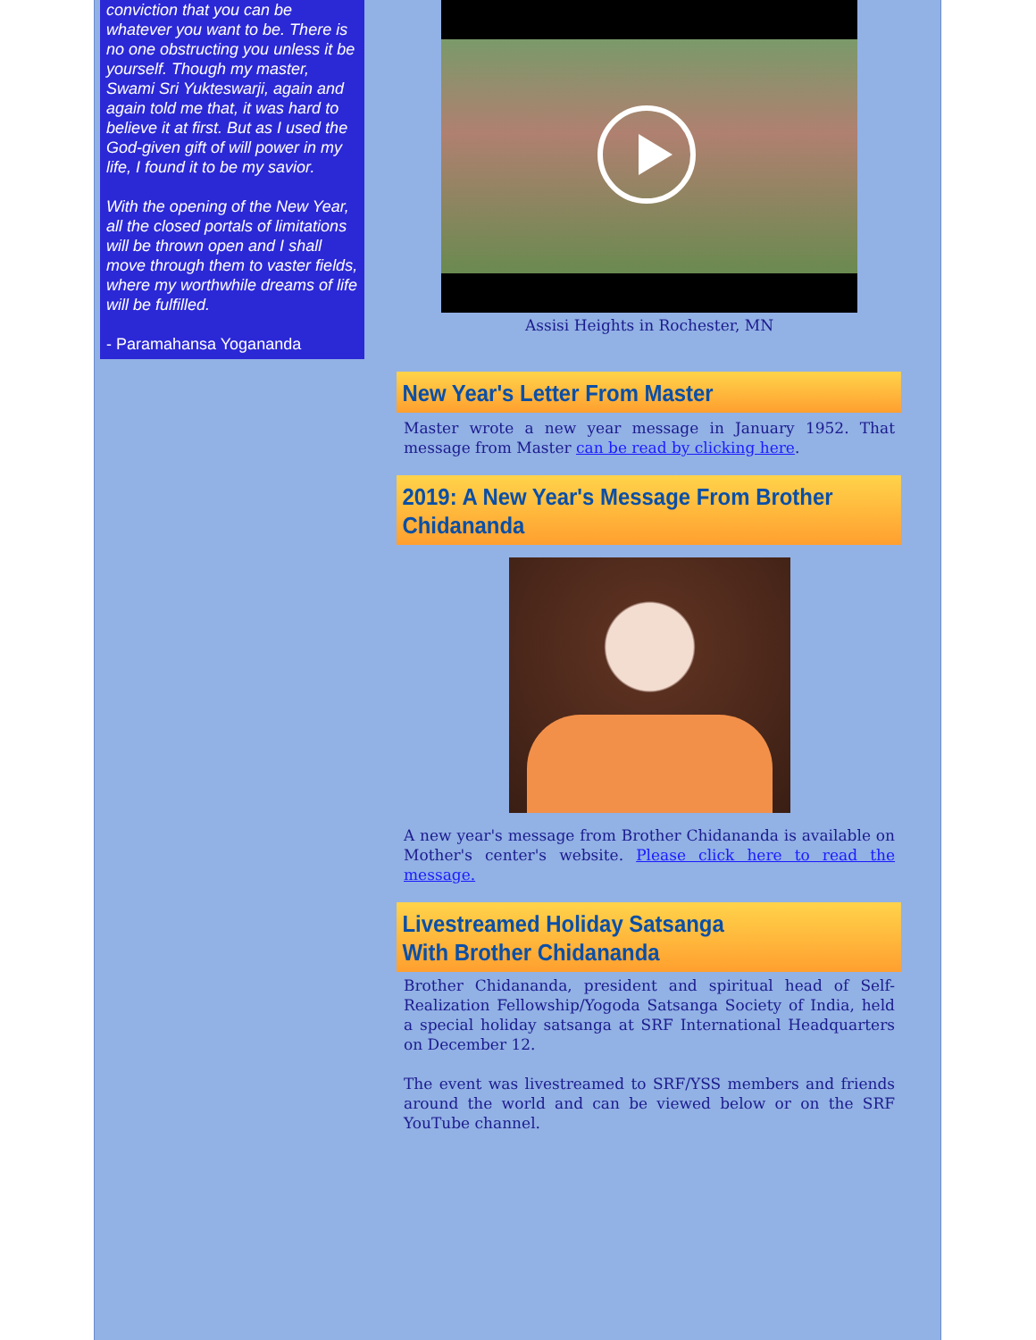conviction that you can be whatever you want to be. There is no one obstructing you unless it be yourself. Though my master, Swami Sri Yukteswarji, again and again told me that, it was hard to believe it at first. But as I used the God-given gift of will power in my life, I found it to be my savior.
With the opening of the New Year, all the closed portals of limitations will be thrown open and I shall move through them to vaster fields, where my worthwhile dreams of life will be fulfilled.
- Paramahansa Yogananda
Assisi Heights in Rochester, MN
New Year's Letter From Master
Master wrote a new year message in January 1952. That message from Master can be read by clicking here.
2019: A New Year's Message From Brother Chidananda
A new year's message from Brother Chidananda is available on Mother's center's website. Please click here to read the message.
Livestreamed Holiday Satsanga
With Brother Chidananda
Brother Chidananda, president and spiritual head of Self-Realization Fellowship/Yogoda Satsanga Society of India, held a special holiday satsanga at SRF International Headquarters on December 12.
The event was livestreamed to SRF/YSS members and friends around the world and can be viewed below or on the SRF YouTube channel.